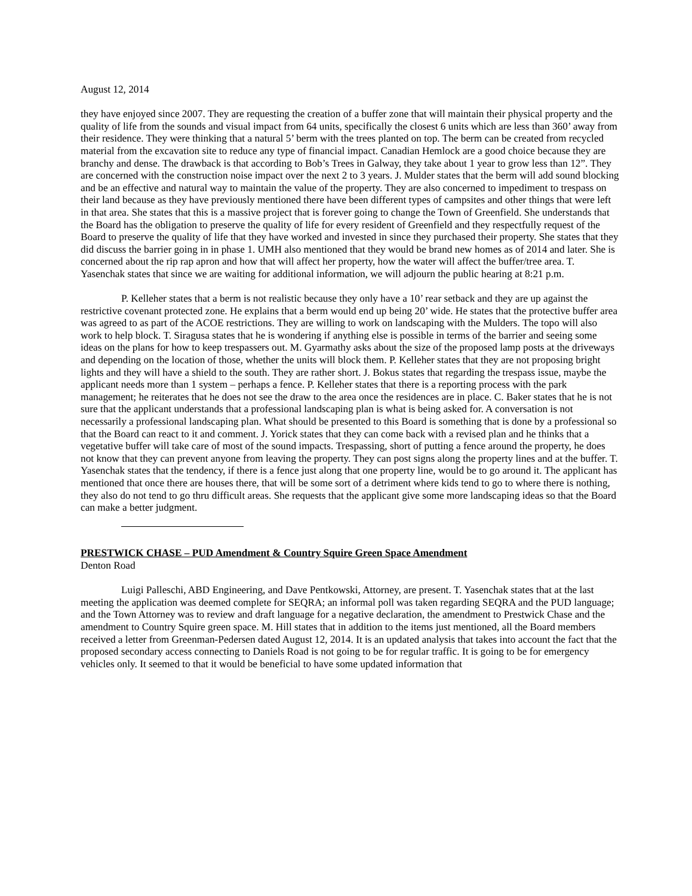August 12, 2014
they have enjoyed since 2007. They are requesting the creation of a buffer zone that will maintain their physical property and the quality of life from the sounds and visual impact from 64 units, specifically the closest 6 units which are less than 360’ away from their residence. They were thinking that a natural 5’ berm with the trees planted on top. The berm can be created from recycled material from the excavation site to reduce any type of financial impact. Canadian Hemlock are a good choice because they are branchy and dense. The drawback is that according to Bob’s Trees in Galway, they take about 1 year to grow less than 12”. They are concerned with the construction noise impact over the next 2 to 3 years. J. Mulder states that the berm will add sound blocking and be an effective and natural way to maintain the value of the property. They are also concerned to impediment to trespass on their land because as they have previously mentioned there have been different types of campsites and other things that were left in that area. She states that this is a massive project that is forever going to change the Town of Greenfield. She understands that the Board has the obligation to preserve the quality of life for every resident of Greenfield and they respectfully request of the Board to preserve the quality of life that they have worked and invested in since they purchased their property. She states that they did discuss the barrier going in in phase 1. UMH also mentioned that they would be brand new homes as of 2014 and later. She is concerned about the rip rap apron and how that will affect her property, how the water will affect the buffer/tree area. T. Yasenchak states that since we are waiting for additional information, we will adjourn the public hearing at 8:21 p.m.
P. Kelleher states that a berm is not realistic because they only have a 10’ rear setback and they are up against the restrictive covenant protected zone. He explains that a berm would end up being 20’ wide. He states that the protective buffer area was agreed to as part of the ACOE restrictions. They are willing to work on landscaping with the Mulders. The topo will also work to help block. T. Siragusa states that he is wondering if anything else is possible in terms of the barrier and seeing some ideas on the plans for how to keep trespassers out. M. Gyarmathy asks about the size of the proposed lamp posts at the driveways and depending on the location of those, whether the units will block them. P. Kelleher states that they are not proposing bright lights and they will have a shield to the south. They are rather short. J. Bokus states that regarding the trespass issue, maybe the applicant needs more than 1 system – perhaps a fence. P. Kelleher states that there is a reporting process with the park management; he reiterates that he does not see the draw to the area once the residences are in place. C. Baker states that he is not sure that the applicant understands that a professional landscaping plan is what is being asked for. A conversation is not necessarily a professional landscaping plan. What should be presented to this Board is something that is done by a professional so that the Board can react to it and comment. J. Yorick states that they can come back with a revised plan and he thinks that a vegetative buffer will take care of most of the sound impacts. Trespassing, short of putting a fence around the property, he does not know that they can prevent anyone from leaving the property. They can post signs along the property lines and at the buffer. T. Yasenchak states that the tendency, if there is a fence just along that one property line, would be to go around it. The applicant has mentioned that once there are houses there, that will be some sort of a detriment where kids tend to go to where there is nothing, they also do not tend to go thru difficult areas. She requests that the applicant give some more landscaping ideas so that the Board can make a better judgment.
PRESTWICK CHASE – PUD Amendment & Country Squire Green Space Amendment
Denton Road
Luigi Palleschi, ABD Engineering, and Dave Pentkowski, Attorney, are present. T. Yasenchak states that at the last meeting the application was deemed complete for SEQRA; an informal poll was taken regarding SEQRA and the PUD language; and the Town Attorney was to review and draft language for a negative declaration, the amendment to Prestwick Chase and the amendment to Country Squire green space. M. Hill states that in addition to the items just mentioned, all the Board members received a letter from Greenman-Pedersen dated August 12, 2014. It is an updated analysis that takes into account the fact that the proposed secondary access connecting to Daniels Road is not going to be for regular traffic. It is going to be for emergency vehicles only. It seemed to that it would be beneficial to have some updated information that